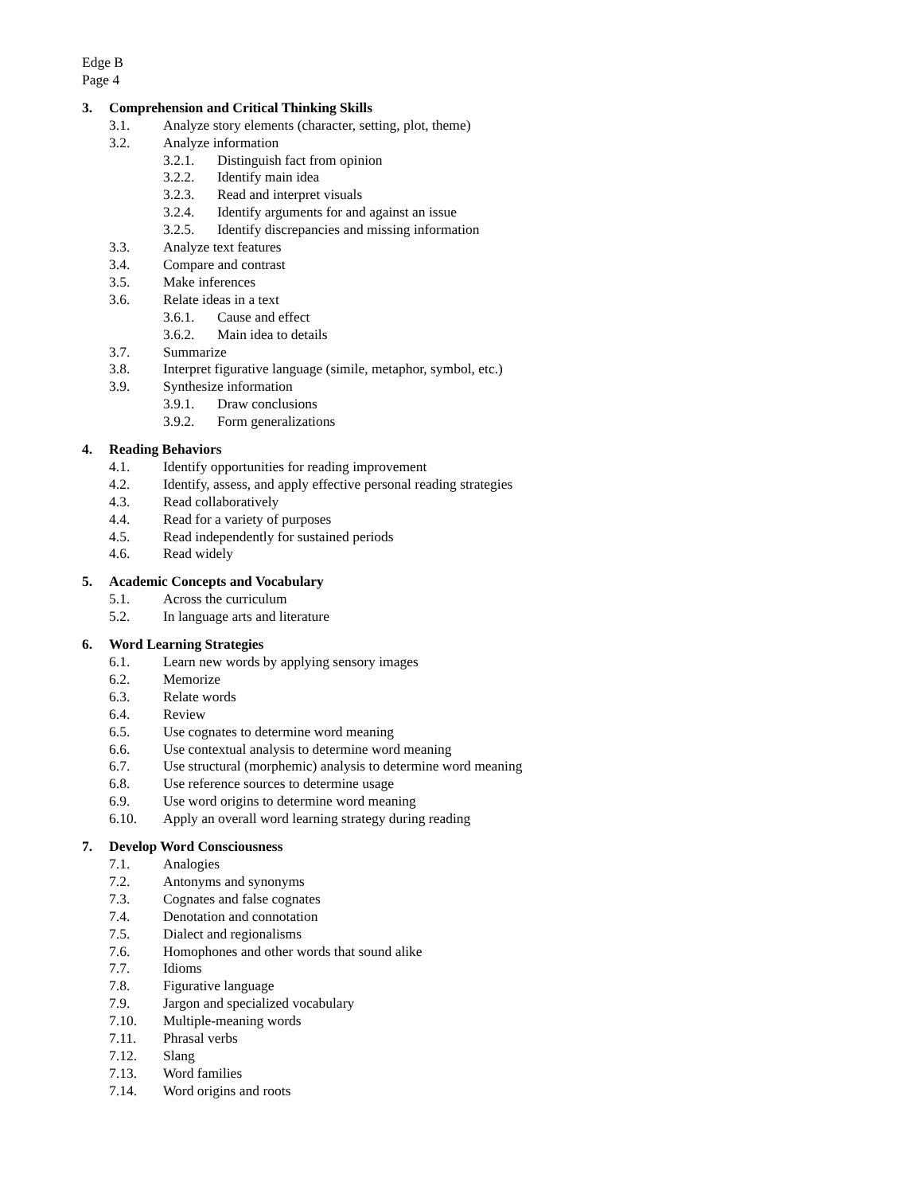Edge B
Page 4
3. Comprehension and Critical Thinking Skills
3.1. Analyze story elements (character, setting, plot, theme)
3.2. Analyze information
3.2.1. Distinguish fact from opinion
3.2.2. Identify main idea
3.2.3. Read and interpret visuals
3.2.4. Identify arguments for and against an issue
3.2.5. Identify discrepancies and missing information
3.3. Analyze text features
3.4. Compare and contrast
3.5. Make inferences
3.6. Relate ideas in a text
3.6.1. Cause and effect
3.6.2. Main idea to details
3.7. Summarize
3.8. Interpret figurative language (simile, metaphor, symbol, etc.)
3.9. Synthesize information
3.9.1. Draw conclusions
3.9.2. Form generalizations
4. Reading Behaviors
4.1. Identify opportunities for reading improvement
4.2. Identify, assess, and apply effective personal reading strategies
4.3. Read collaboratively
4.4. Read for a variety of purposes
4.5. Read independently for sustained periods
4.6. Read widely
5. Academic Concepts and Vocabulary
5.1. Across the curriculum
5.2. In language arts and literature
6. Word Learning Strategies
6.1. Learn new words by applying sensory images
6.2. Memorize
6.3. Relate words
6.4. Review
6.5. Use cognates to determine word meaning
6.6. Use contextual analysis to determine word meaning
6.7. Use structural (morphemic) analysis to determine word meaning
6.8. Use reference sources to determine usage
6.9. Use word origins to determine word meaning
6.10. Apply an overall word learning strategy during reading
7. Develop Word Consciousness
7.1. Analogies
7.2. Antonyms and synonyms
7.3. Cognates and false cognates
7.4. Denotation and connotation
7.5. Dialect and regionalisms
7.6. Homophones and other words that sound alike
7.7. Idioms
7.8. Figurative language
7.9. Jargon and specialized vocabulary
7.10. Multiple-meaning words
7.11. Phrasal verbs
7.12. Slang
7.13. Word families
7.14. Word origins and roots